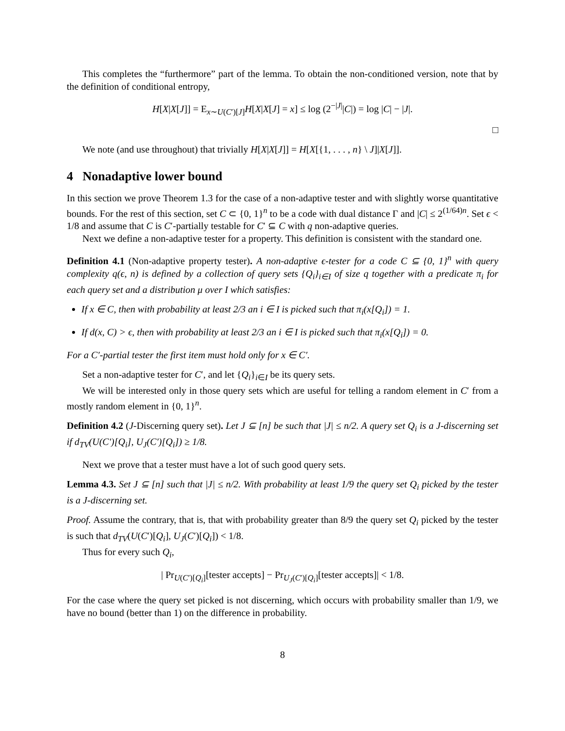This completes the “furthermore” part of the lemma. To obtain the non-conditioned version, note that by the definition of conditional entropy,
H[X|X[J]] = E<sub>x∼U(C′)[J]</sub>H[X|X[J] = x] ≤ log (2<sup>−|J|</sup>|C|) = log |C| − |J|.
□
We note (and use throughout) that trivially H[X|X[J]] = H[X[{1, . . . , n} \ J]|X[J]].
4 Nonadaptive lower bound
In this section we prove Theorem 1.3 for the case of a non-adaptive tester and with slightly worse quantitative bounds. For the rest of this section, set C ⊂ {0, 1}<sup>n</sup> to be a code with dual distance Γ and |C| ≤ 2<sup>(1/64)n</sup>. Set ϵ < 1/8 and assume that C is C′-partially testable for C′ ⊆ C with q non-adaptive queries.
Next we define a non-adaptive tester for a property. This definition is consistent with the standard one.
Definition 4.1 (Non-adaptive property tester). A non-adaptive ϵ-tester for a code C ⊆ {0, 1}<sup>n</sup> with query complexity q(ϵ, n) is defined by a collection of query sets {Q<sub>i</sub>}<sub>i∈I</sub> of size q together with a predicate π<sub>i</sub> for each query set and a distribution μ over I which satisfies:
If x ∈ C, then with probability at least 2/3 an i ∈ I is picked such that π<sub>i</sub>(x[Q<sub>i</sub>]) = 1.
If d(x, C) > ϵ, then with probability at least 2/3 an i ∈ I is picked such that π<sub>i</sub>(x[Q<sub>i</sub>]) = 0.
For a C′-partial tester the first item must hold only for x ∈ C′.
Set a non-adaptive tester for C′, and let {Q<sub>i</sub>}<sub>i∈I</sub> be its query sets.
We will be interested only in those query sets which are useful for telling a random element in C′ from a mostly random element in {0, 1}<sup>n</sup>.
Definition 4.2 (J-Discerning query set). Let J ⊆ [n] be such that |J| ≤ n/2. A query set Q<sub>i</sub> is a J-discerning set if d<sub>TV</sub>(U(C′)[Q<sub>i</sub>], U<sub>J</sub>(C′)[Q<sub>i</sub>]) ≥ 1/8.
Next we prove that a tester must have a lot of such good query sets.
Lemma 4.3. Set J ⊆ [n] such that |J| ≤ n/2. With probability at least 1/9 the query set Q<sub>i</sub> picked by the tester is a J-discerning set.
Proof. Assume the contrary, that is, that with probability greater than 8/9 the query set Q<sub>i</sub> picked by the tester is such that d<sub>TV</sub>(U(C′)[Q<sub>i</sub>], U<sub>J</sub>(C′)[Q<sub>i</sub>]) < 1/8.
Thus for every such Q<sub>i</sub>,
| Pr<sub>U(C′)[Q<sub>i</sub>]</sub>[tester accepts] − Pr<sub>U<sub>J</sub>(C′)[Q<sub>i</sub>]</sub>[tester accepts]| < 1/8.
For the case where the query set picked is not discerning, which occurs with probability smaller than 1/9, we have no bound (better than 1) on the difference in probability.
8